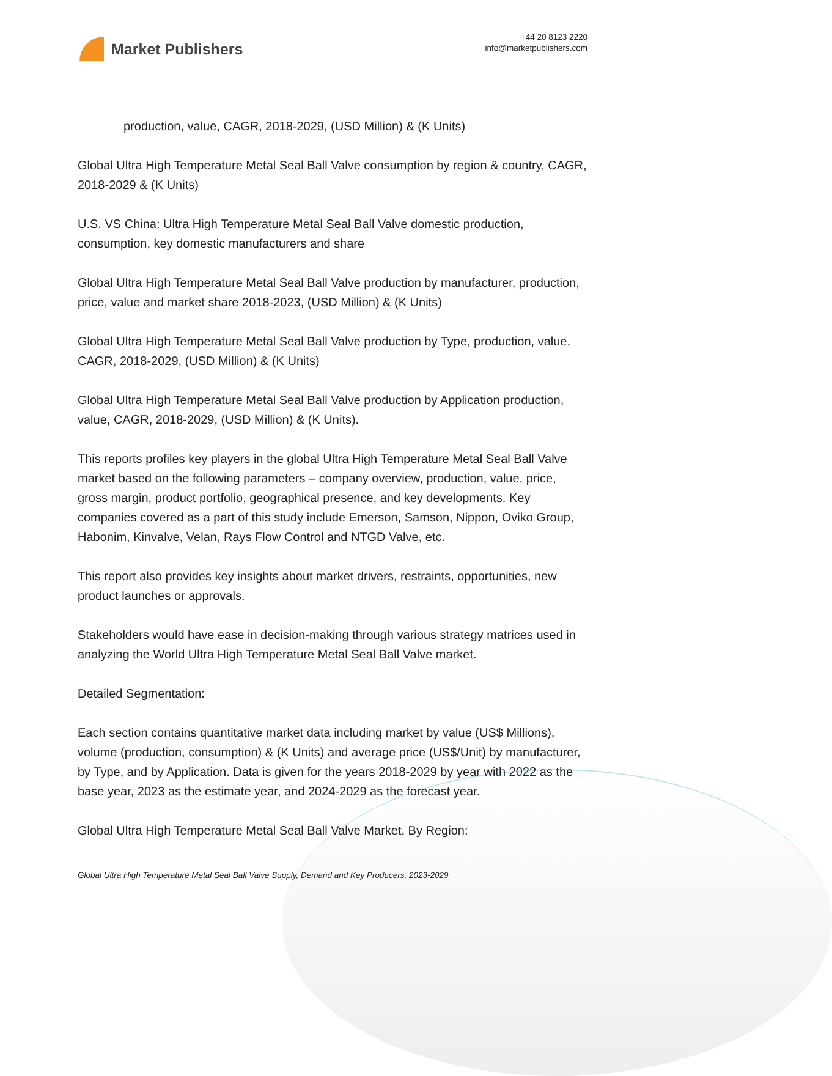Market Publishers
+44 20 8123 2220
info@marketpublishers.com
production, value, CAGR, 2018-2029, (USD Million) & (K Units)
Global Ultra High Temperature Metal Seal Ball Valve consumption by region & country, CAGR, 2018-2029 & (K Units)
U.S. VS China: Ultra High Temperature Metal Seal Ball Valve domestic production, consumption, key domestic manufacturers and share
Global Ultra High Temperature Metal Seal Ball Valve production by manufacturer, production, price, value and market share 2018-2023, (USD Million) & (K Units)
Global Ultra High Temperature Metal Seal Ball Valve production by Type, production, value, CAGR, 2018-2029, (USD Million) & (K Units)
Global Ultra High Temperature Metal Seal Ball Valve production by Application production, value, CAGR, 2018-2029, (USD Million) & (K Units).
This reports profiles key players in the global Ultra High Temperature Metal Seal Ball Valve market based on the following parameters – company overview, production, value, price, gross margin, product portfolio, geographical presence, and key developments. Key companies covered as a part of this study include Emerson, Samson, Nippon, Oviko Group, Habonim, Kinvalve, Velan, Rays Flow Control and NTGD Valve, etc.
This report also provides key insights about market drivers, restraints, opportunities, new product launches or approvals.
Stakeholders would have ease in decision-making through various strategy matrices used in analyzing the World Ultra High Temperature Metal Seal Ball Valve market.
Detailed Segmentation:
Each section contains quantitative market data including market by value (US$ Millions), volume (production, consumption) & (K Units) and average price (US$/Unit) by manufacturer, by Type, and by Application. Data is given for the years 2018-2029 by year with 2022 as the base year, 2023 as the estimate year, and 2024-2029 as the forecast year.
Global Ultra High Temperature Metal Seal Ball Valve Market, By Region:
Global Ultra High Temperature Metal Seal Ball Valve Supply, Demand and Key Producers, 2023-2029